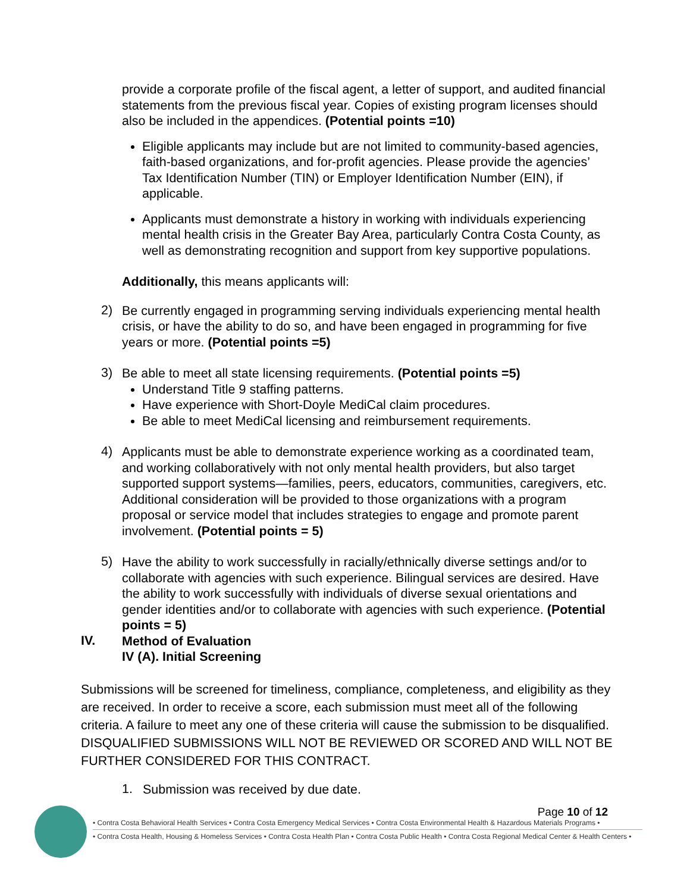provide a corporate profile of the fiscal agent, a letter of support, and audited financial statements from the previous fiscal year. Copies of existing program licenses should also be included in the appendices. (Potential points =10)
Eligible applicants may include but are not limited to community-based agencies, faith-based organizations, and for-profit agencies. Please provide the agencies’ Tax Identification Number (TIN) or Employer Identification Number (EIN), if applicable.
Applicants must demonstrate a history in working with individuals experiencing mental health crisis in the Greater Bay Area, particularly Contra Costa County, as well as demonstrating recognition and support from key supportive populations.
Additionally, this means applicants will:
2)
Be currently engaged in programming serving individuals experiencing mental health crisis, or have the ability to do so, and have been engaged in programming for five years or more. (Potential points =5)
3)
Be able to meet all state licensing requirements. (Potential points =5)
Understand Title 9 staffing patterns.
Have experience with Short-Doyle MediCal claim procedures.
Be able to meet MediCal licensing and reimbursement requirements.
4)
Applicants must be able to demonstrate experience working as a coordinated team, and working collaboratively with not only mental health providers, but also target supported support systems—families, peers, educators, communities, caregivers, etc. Additional consideration will be provided to those organizations with a program proposal or service model that includes strategies to engage and promote parent involvement. (Potential points = 5)
5)
Have the ability to work successfully in racially/ethnically diverse settings and/or to collaborate with agencies with such experience. Bilingual services are desired. Have the ability to work successfully with individuals of diverse sexual orientations and gender identities and/or to collaborate with agencies with such experience. (Potential points = 5)
IV.
Method of Evaluation
IV (A). Initial Screening
Submissions will be screened for timeliness, compliance, completeness, and eligibility as they are received. In order to receive a score, each submission must meet all of the following criteria. A failure to meet any one of these criteria will cause the submission to be disqualified. DISQUALIFIED SUBMISSIONS WILL NOT BE REVIEWED OR SCORED AND WILL NOT BE FURTHER CONSIDERED FOR THIS CONTRACT.
1.
Submission was received by due date.
Page 10 of 12
• Contra Costa Behavioral Health Services • Contra Costa Emergency Medical Services • Contra Costa Environmental Health & Hazardous Materials Programs •
• Contra Costa Health, Housing & Homeless Services • Contra Costa Health Plan • Contra Costa Public Health • Contra Costa Regional Medical Center & Health Centers •